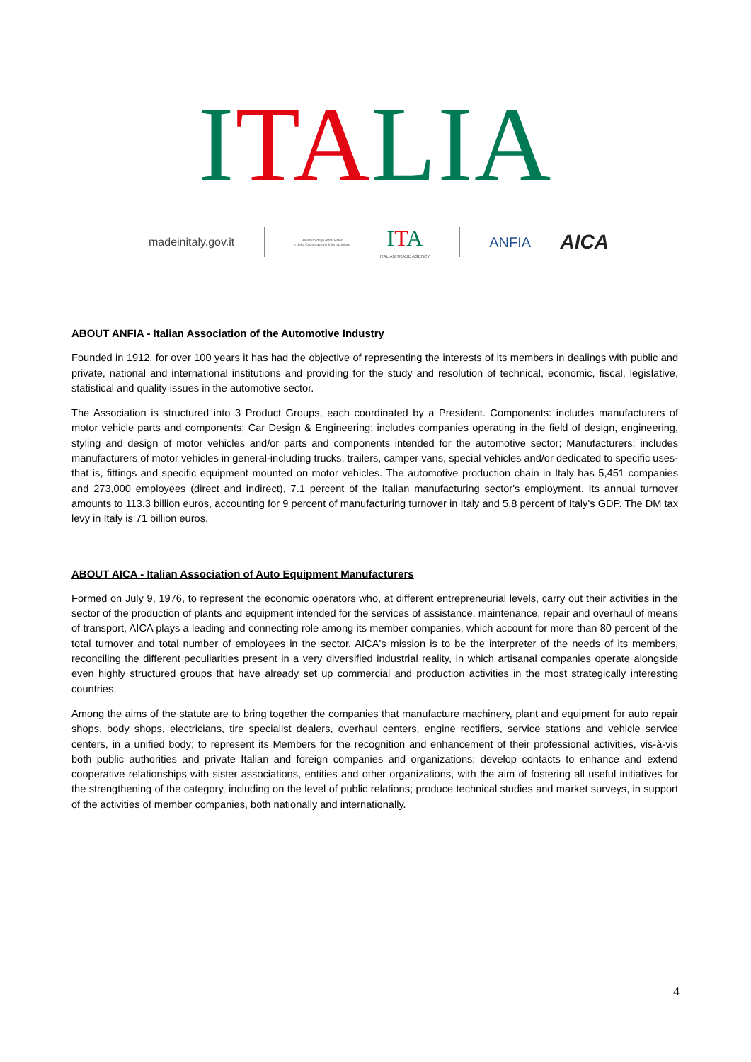ITALIA
madeinitaly.gov.it Ministero degli Affari Esteri
e della Cooperazione Internazionale ITA
ITALIAN TRADE AGENCY ANFIA AICA
ABOUT ANFIA - Italian Association of the Automotive Industry
Founded in 1912, for over 100 years it has had the objective of representing the interests of its members in dealings with public and private, national and international institutions and providing for the study and resolution of technical, economic, fiscal, legislative, statistical and quality issues in the automotive sector.
The Association is structured into 3 Product Groups, each coordinated by a President. Components: includes manufacturers of motor vehicle parts and components; Car Design & Engineering: includes companies operating in the field of design, engineering, styling and design of motor vehicles and/or parts and components intended for the automotive sector; Manufacturers: includes manufacturers of motor vehicles in general-including trucks, trailers, camper vans, special vehicles and/or dedicated to specific uses-that is, fittings and specific equipment mounted on motor vehicles. The automotive production chain in Italy has 5,451 companies and 273,000 employees (direct and indirect), 7.1 percent of the Italian manufacturing sector's employment. Its annual turnover amounts to 113.3 billion euros, accounting for 9 percent of manufacturing turnover in Italy and 5.8 percent of Italy's GDP. The DM tax levy in Italy is 71 billion euros.
ABOUT AICA - Italian Association of Auto Equipment Manufacturers
Formed on July 9, 1976, to represent the economic operators who, at different entrepreneurial levels, carry out their activities in the sector of the production of plants and equipment intended for the services of assistance, maintenance, repair and overhaul of means of transport, AICA plays a leading and connecting role among its member companies, which account for more than 80 percent of the total turnover and total number of employees in the sector. AICA's mission is to be the interpreter of the needs of its members, reconciling the different peculiarities present in a very diversified industrial reality, in which artisanal companies operate alongside even highly structured groups that have already set up commercial and production activities in the most strategically interesting countries.
Among the aims of the statute are to bring together the companies that manufacture machinery, plant and equipment for auto repair shops, body shops, electricians, tire specialist dealers, overhaul centers, engine rectifiers, service stations and vehicle service centers, in a unified body; to represent its Members for the recognition and enhancement of their professional activities, vis-à-vis both public authorities and private Italian and foreign companies and organizations; develop contacts to enhance and extend cooperative relationships with sister associations, entities and other organizations, with the aim of fostering all useful initiatives for the strengthening of the category, including on the level of public relations; produce technical studies and market surveys, in support of the activities of member companies, both nationally and internationally.
4